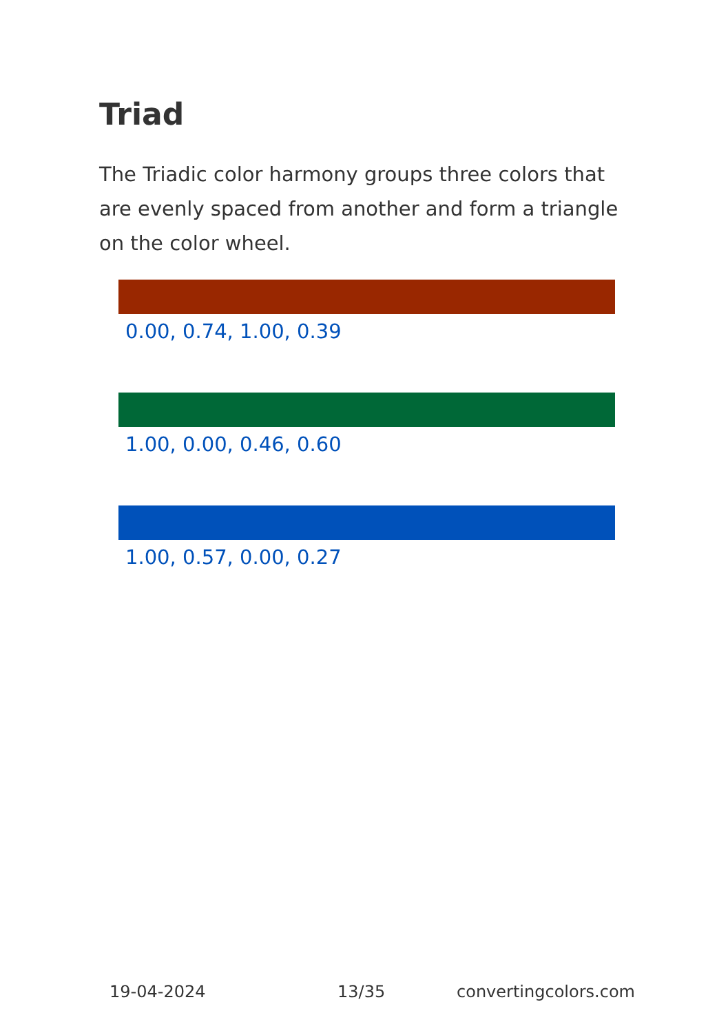Triad
The Triadic color harmony groups three colors that are evenly spaced from another and form a triangle on the color wheel.
0.00, 0.74, 1.00, 0.39
1.00, 0.00, 0.46, 0.60
1.00, 0.57, 0.00, 0.27
19-04-2024 13/35 convertingcolors.com